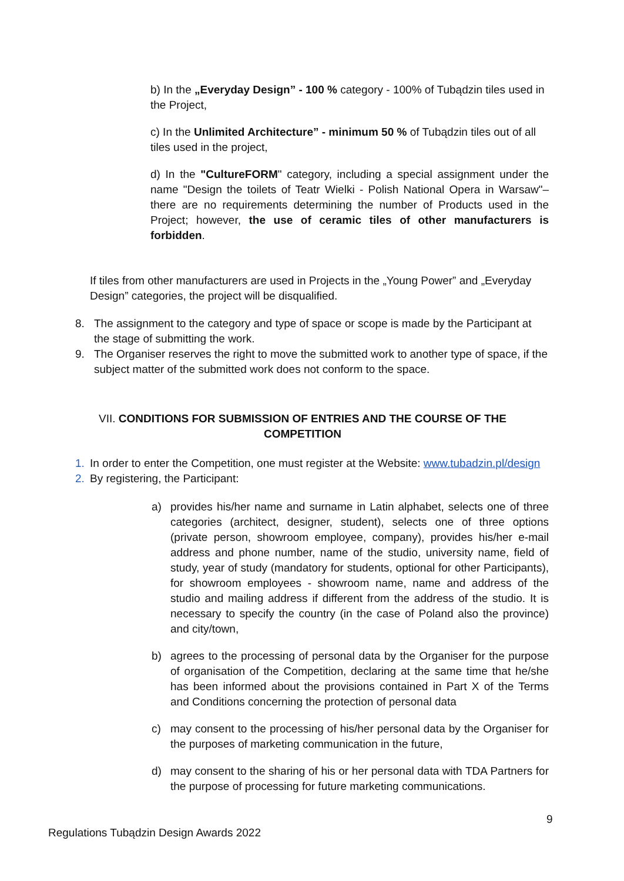b) In the „Everyday Design” - 100 % category - 100% of Tubądzin tiles used in the Project,
c) In the Unlimited Architecture” - minimum 50 % of Tubądzin tiles out of all tiles used in the project,
d) In the "CultureFORM" category, including a special assignment under the name "Design the toilets of Teatr Wielki - Polish National Opera in Warsaw"– there are no requirements determining the number of Products used in the Project; however, the use of ceramic tiles of other manufacturers is forbidden.
If tiles from other manufacturers are used in Projects in the „Young Power” and „Everyday Design” categories, the project will be disqualified.
8. The assignment to the category and type of space or scope is made by the Participant at the stage of submitting the work.
9. The Organiser reserves the right to move the submitted work to another type of space, if the subject matter of the submitted work does not conform to the space.
VII. CONDITIONS FOR SUBMISSION OF ENTRIES AND THE COURSE OF THE COMPETITION
1. In order to enter the Competition, one must register at the Website: www.tubadzin.pl/design
2. By registering, the Participant:
a) provides his/her name and surname in Latin alphabet, selects one of three categories (architect, designer, student), selects one of three options (private person, showroom employee, company), provides his/her e-mail address and phone number, name of the studio, university name, field of study, year of study (mandatory for students, optional for other Participants), for showroom employees - showroom name, name and address of the studio and mailing address if different from the address of the studio. It is necessary to specify the country (in the case of Poland also the province) and city/town,
b) agrees to the processing of personal data by the Organiser for the purpose of organisation of the Competition, declaring at the same time that he/she has been informed about the provisions contained in Part X of the Terms and Conditions concerning the protection of personal data
c) may consent to the processing of his/her personal data by the Organiser for the purposes of marketing communication in the future,
d) may consent to the sharing of his or her personal data with TDA Partners for the purpose of processing for future marketing communications.
9
Regulations Tubądzin Design Awards 2022